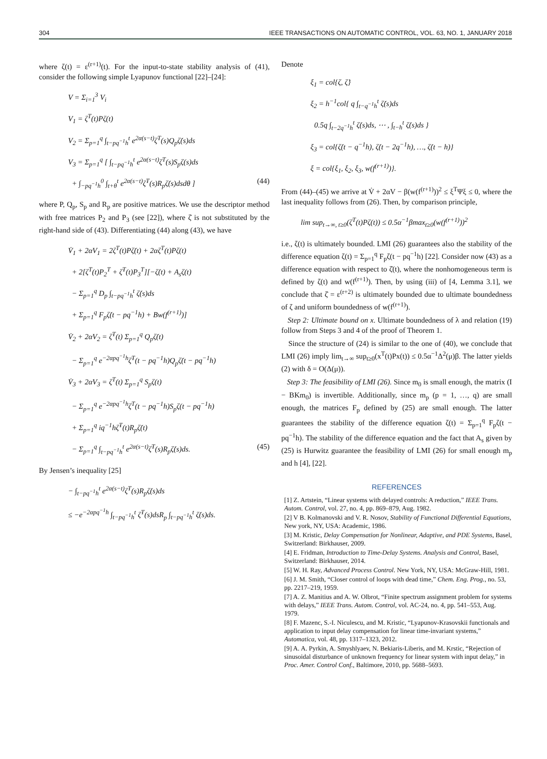304 IEEE TRANSACTIONS ON AUTOMATIC CONTROL, VOL. 63, NO. 1, JANUARY 2018
where ζ(t) = ε<sup>(r+1)</sup>(t). For the input-to-state stability analysis of (41), consider the following simple Lyapunov functional [22]–[24]:
V = Σ<sub>i=1</sub><sup>3</sup> V<sub>i</sub>
V<sub>1</sub> = ζ<sup>T</sup>(t)Pζ(t)
V<sub>2</sub> = Σ<sub>p=1</sub><sup>q</sup> ∫<sub>t−pq<sup>−1</sup>h</sub><sup>t</sup> e<sup>2α(s−t)</sup>ζ̇<sup>T</sup>(s)Q<sub>p</sub>ζ̇(s)ds
V<sub>3</sub> = Σ<sub>p=1</sub><sup>q</sup> [ ∫<sub>t−pq<sup>−1</sup>h</sub><sup>t</sup> e<sup>2α(s−t)</sup>ζ<sup>T</sup>(s)S<sub>p</sub>ζ(s)ds
+ ∫<sub>−pq<sup>−1</sup>h</sub><sup>0</sup> ∫<sub>t+θ</sub><sup>t</sup> e<sup>2α(s−t)</sup>ζ̇<sup>T</sup>(s)R<sub>p</sub>ζ̇(s)dsdθ ] (44)
where P, Q<sub>p</sub>, S<sub>p</sub> and R<sub>p</sub> are positive matrices. We use the descriptor method with free matrices P<sub>2</sub> and P<sub>3</sub> (see [22]), where ζ̇ is not substituted by the right-hand side of (43). Differentiating (44) along (43), we have
V̇<sub>1</sub> + 2αV<sub>1</sub> = 2ζ<sup>T</sup>(t)Pζ̇(t) + 2αζ<sup>T</sup>(t)Pζ(t)
+ 2[ζ<sup>T</sup>(t)P<sub>2</sub><sup>T</sup> + ζ̇<sup>T</sup>(t)P<sub>3</sub><sup>T</sup>][−ζ̇(t) + A<sub>s</sub>ζ(t)
− Σ<sub>p=1</sub><sup>q</sup> D<sub>p</sub> ∫<sub>t−pq<sup>−1</sup>h</sub><sup>t</sup> ζ̇(s)ds
+ Σ<sub>p=1</sub><sup>q</sup> F<sub>p</sub>ζ̇(t − pq<sup>−1</sup>h) + Bw(f<sup>(r+1)</sup>)]
V̇<sub>2</sub> + 2αV<sub>2</sub> = ζ̇<sup>T</sup>(t) Σ<sub>p=1</sub><sup>q</sup> Q<sub>p</sub>ζ̇(t)
− Σ<sub>p=1</sub><sup>q</sup> e<sup>−2αpq<sup>−1</sup>h</sup>ζ̇<sup>T</sup>(t − pq<sup>−1</sup>h)Q<sub>p</sub>ζ̇(t − pq<sup>−1</sup>h)
V̇<sub>3</sub> + 2αV<sub>3</sub> = ζ<sup>T</sup>(t) Σ<sub>p=1</sub><sup>q</sup> S<sub>p</sub>ζ(t)
− Σ<sub>p=1</sub><sup>q</sup> e<sup>−2αpq<sup>−1</sup>h</sup>ζ<sup>T</sup>(t − pq<sup>−1</sup>h)S<sub>p</sub>ζ(t − pq<sup>−1</sup>h)
+ Σ<sub>p=1</sub><sup>q</sup> iq<sup>−1</sup>hζ̇<sup>T</sup>(t)R<sub>p</sub>ζ̇(t)
− Σ<sub>p=1</sub><sup>q</sup> ∫<sub>t−pq<sup>−1</sup>h</sub><sup>t</sup> e<sup>2α(s−t)</sup>ζ̇<sup>T</sup>(s)R<sub>p</sub>ζ̇(s)ds. (45)
By Jensen’s inequality [25]
− ∫<sub>t−pq<sup>−1</sup>h</sub><sup>t</sup> e<sup>2α(s−t)</sup>ζ̇<sup>T</sup>(s)R<sub>p</sub>ζ̇(s)ds
≤ −e<sup>−2αpq<sup>−1</sup>h</sup> ∫<sub>t−pq<sup>−1</sup>h</sub><sup>t</sup> ζ̇<sup>T</sup>(s)dsR<sub>p</sub> ∫<sub>t−pq<sup>−1</sup>h</sub><sup>t</sup> ζ̇(s)ds.
Denote
ξ<sub>1</sub> = col{ζ, ζ̇}
ξ<sub>2</sub> = h<sup>−1</sup>col{ q ∫<sub>t−q<sup>−1</sup>h</sub><sup>t</sup> ζ̇(s)ds
0.5q ∫<sub>t−2q<sup>−1</sup>h</sub><sup>t</sup> ζ̇(s)ds, ⋯ , ∫<sub>t−h</sub><sup>t</sup> ζ̇(s)ds }
ξ<sub>3</sub> = col{ζ̇(t − q<sup>−1</sup>h), ζ̇(t − 2q<sup>−1</sup>h), …, ζ̇(t − h)}
ξ = col{ξ<sub>1</sub>, ξ<sub>2</sub>, ξ<sub>3</sub>, w(f<sup>(r+1)</sup>)}.
From (44)–(45) we arrive at V̇ + 2αV − β(w(f<sup>(r+1)</sup>))<sup>2</sup> ≤ ξ<sup>T</sup>Ψξ ≤ 0, where the last inequality follows from (26). Then, by comparison principle,
lim sup<sub>t→∞, t≥0</sub>(ζ<sup>T</sup>(t)Pζ(t)) ≤ 0.5α<sup>−1</sup>βmax<sub>t≥0</sub>(w(f<sup>(r+1)</sup>))<sup>2</sup>
i.e., ζ(t) is ultimately bounded. LMI (26) guarantees also the stability of the difference equation ζ(t) = Σ<sub>p=1</sub><sup>q</sup> F<sub>p</sub>ζ(t − pq<sup>−1</sup>h) [22]. Consider now (43) as a difference equation with respect to ζ̇(t), where the nonhomogeneous term is defined by ζ(t) and w(f<sup>(r+1)</sup>). Then, by using (iii) of [4, Lemma 3.1], we conclude that ζ̇ = ε<sup>(r+2)</sup> is ultimately bounded due to ultimate boundedness of ζ and uniform boundedness of w(f<sup>(r+1)</sup>).
Step 2: Ultimate bound on x. Ultimate boundedness of λ and relation (19) follow from Steps 3 and 4 of the proof of Theorem 1.
Since the structure of (24) is similar to the one of (40), we conclude that LMI (26) imply lim<sub>t→∞</sub> sup<sub>t≥0</sub>(x<sup>T</sup>(t)Px(t)) ≤ 0.5α<sup>−1</sup>Δ<sup>2</sup>(μ)β. The latter yields (2) with δ = O(Δ(μ)).
Step 3: The feasibility of LMI (26). Since m<sub>0</sub> is small enough, the matrix (I − BKm<sub>0</sub>) is invertible. Additionally, since m<sub>p</sub> (p = 1, …, q) are small enough, the matrices F<sub>p</sub> defined by (25) are small enough. The latter guarantees the stability of the difference equation ζ(t) = Σ<sub>p=1</sub><sup>q</sup> F<sub>p</sub>ζ(t − pq<sup>−1</sup>h). The stability of the difference equation and the fact that A<sub>s</sub> given by (25) is Hurwitz guarantee the feasibility of LMI (26) for small enough m<sub>p</sub> and h [4], [22].
REFERENCES
[1] Z. Artstein, “Linear systems with delayed controls: A reduction,” IEEE Trans. Autom. Control, vol. 27, no. 4, pp. 869–879, Aug. 1982.
[2] V B. Kolmanovski and V. R. Nosov, Stability of Functional Differential Equations, New york, NY, USA: Academic, 1986.
[3] M. Kristic, Delay Compensation for Nonlinear, Adaptive, and PDE Systems, Basel, Switzerland: Birkhauser, 2009.
[4] E. Fridman, Introduction to Time-Delay Systems. Analysis and Control, Basel, Switzerland: Birkhauser, 2014.
[5] W. H. Ray, Advanced Process Control. New York, NY, USA: McGraw-Hill, 1981.
[6] J. M. Smith, “Closer control of loops with dead time,” Chem. Eng. Prog., no. 53, pp. 2217–219, 1959.
[7] A. Z. Manitius and A. W. Olbrot, “Finite spectrum assignment problem for systems with delays,” IEEE Trans. Autom. Control, vol. AC-24, no. 4, pp. 541–553, Aug. 1979.
[8] F. Mazenc, S.-I. Niculescu, and M. Kristic, “Lyapunov-Krasovskii functionals and application to input delay compensation for linear time-invariant systems,” Automatica, vol. 48, pp. 1317–1323, 2012.
[9] A. A. Pyrkin, A. Smyshlyaev, N. Bekiaris-Liberis, and M. Krstic, “Rejection of sinusoidal disturbance of unknown frequency for linear system with input delay,” in Proc. Amer. Control Conf., Baltimore, 2010, pp. 5688–5693.